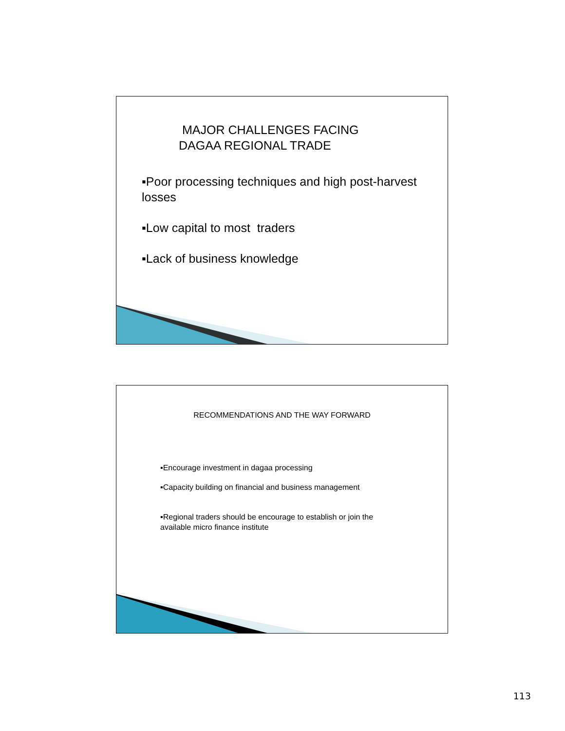MAJOR CHALLENGES FACING
DAGAA REGIONAL TRADE
▪Poor processing techniques and high post-harvest losses
▪Low capital to most traders
▪Lack of business knowledge
RECOMMENDATIONS AND THE WAY FORWARD
▪Encourage investment in dagaa processing
▪Capacity building on financial and business management
▪Regional traders should be encourage to establish or join the available micro finance institute
113